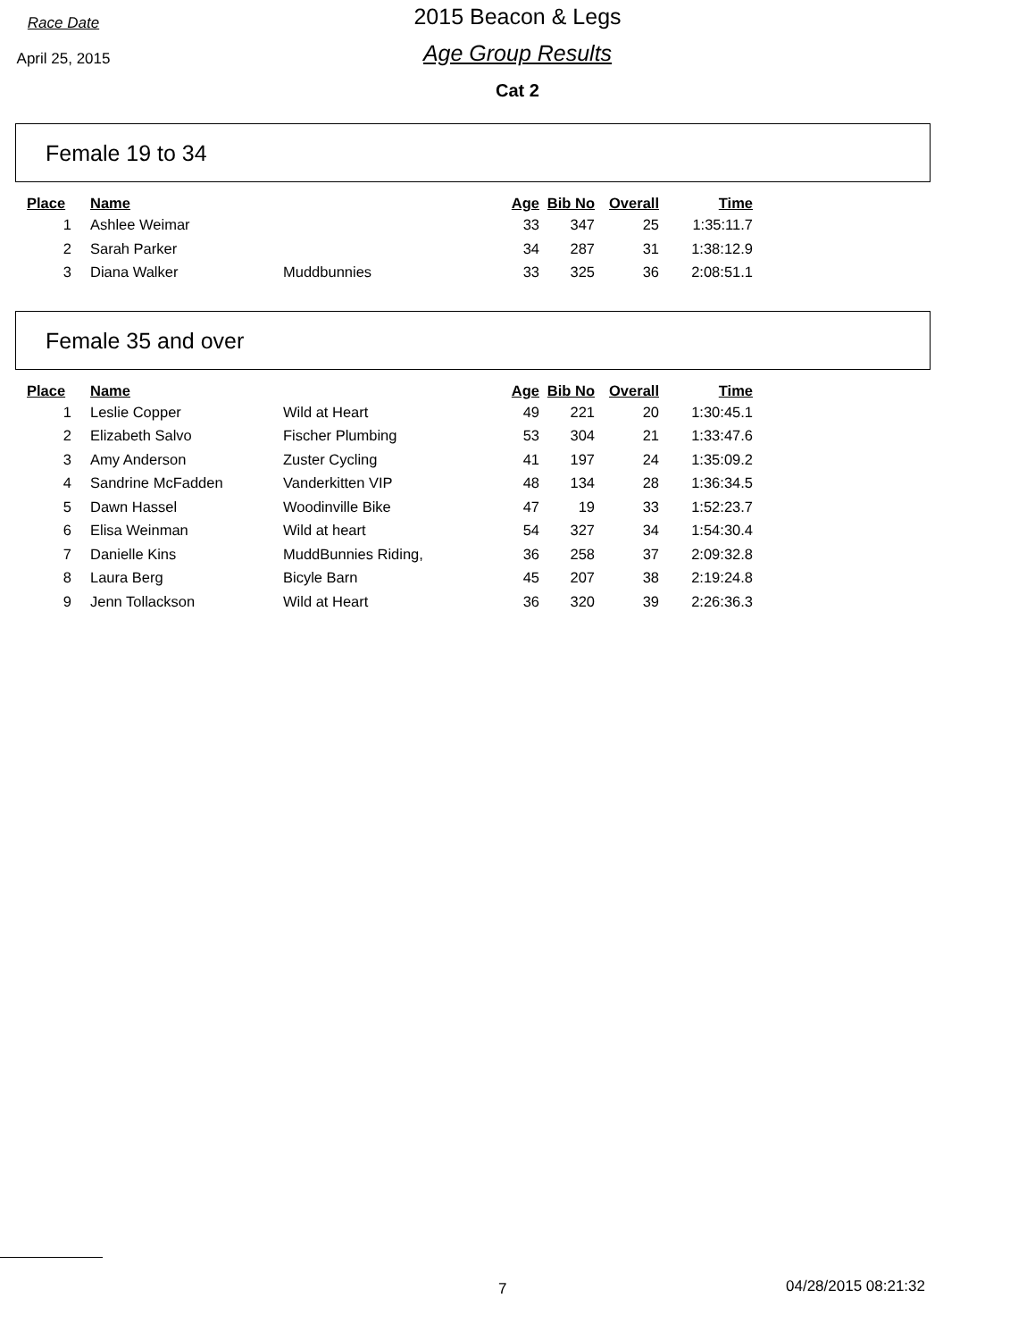Race Date
April 25, 2015
2015 Beacon & Legs
Age Group Results
Cat 2
Female 19 to 34
| Place | Name | | Age | Bib No | Overall | Time |
| --- | --- | --- | --- | --- | --- | --- |
| 1 | Ashlee Weimar | | 33 | 347 | 25 | 1:35:11.7 |
| 2 | Sarah Parker | | 34 | 287 | 31 | 1:38:12.9 |
| 3 | Diana Walker | Muddbunnies | 33 | 325 | 36 | 2:08:51.1 |
Female 35 and over
| Place | Name | | Age | Bib No | Overall | Time |
| --- | --- | --- | --- | --- | --- | --- |
| 1 | Leslie Copper | Wild at Heart | 49 | 221 | 20 | 1:30:45.1 |
| 2 | Elizabeth Salvo | Fischer Plumbing | 53 | 304 | 21 | 1:33:47.6 |
| 3 | Amy Anderson | Zuster Cycling | 41 | 197 | 24 | 1:35:09.2 |
| 4 | Sandrine McFadden | Vanderkitten VIP | 48 | 134 | 28 | 1:36:34.5 |
| 5 | Dawn Hassel | Woodinville Bike | 47 | 19 | 33 | 1:52:23.7 |
| 6 | Elisa Weinman | Wild at heart | 54 | 327 | 34 | 1:54:30.4 |
| 7 | Danielle Kins | MuddBunnies Riding, | 36 | 258 | 37 | 2:09:32.8 |
| 8 | Laura Berg | Bicyle Barn | 45 | 207 | 38 | 2:19:24.8 |
| 9 | Jenn Tollackson | Wild at Heart | 36 | 320 | 39 | 2:26:36.3 |
7 04/28/2015 08:21:32